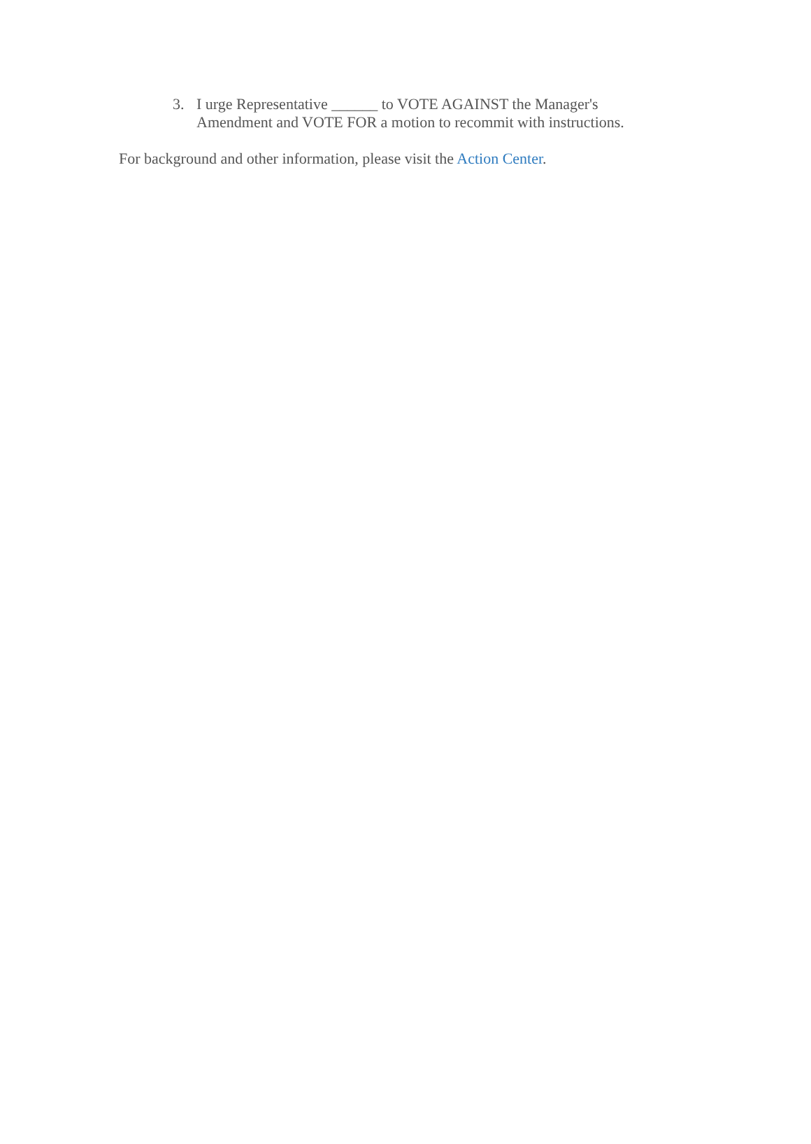3. I urge Representative ______ to VOTE AGAINST the Manager's Amendment and VOTE FOR a motion to recommit with instructions.
For background and other information, please visit the Action Center.